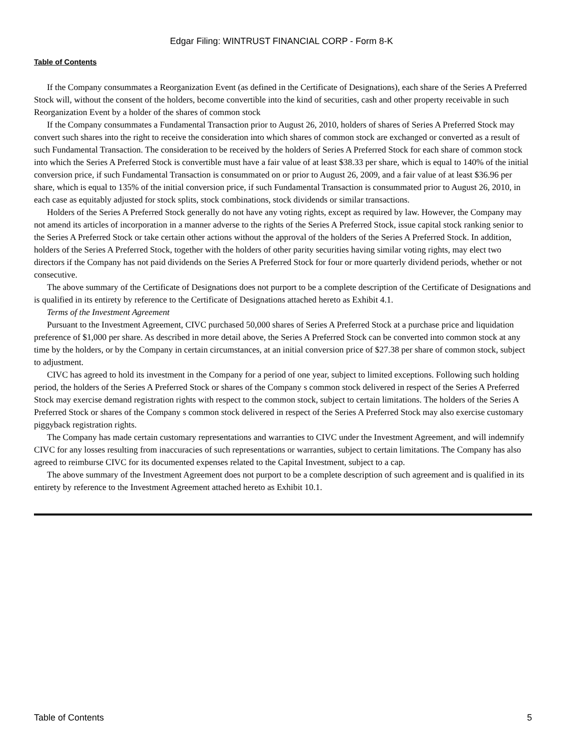Edgar Filing: WINTRUST FINANCIAL CORP - Form 8-K
Table of Contents
If the Company consummates a Reorganization Event (as defined in the Certificate of Designations), each share of the Series A Preferred Stock will, without the consent of the holders, become convertible into the kind of securities, cash and other property receivable in such Reorganization Event by a holder of the shares of common stock
If the Company consummates a Fundamental Transaction prior to August 26, 2010, holders of shares of Series A Preferred Stock may convert such shares into the right to receive the consideration into which shares of common stock are exchanged or converted as a result of such Fundamental Transaction. The consideration to be received by the holders of Series A Preferred Stock for each share of common stock into which the Series A Preferred Stock is convertible must have a fair value of at least $38.33 per share, which is equal to 140% of the initial conversion price, if such Fundamental Transaction is consummated on or prior to August 26, 2009, and a fair value of at least $36.96 per share, which is equal to 135% of the initial conversion price, if such Fundamental Transaction is consummated prior to August 26, 2010, in each case as equitably adjusted for stock splits, stock combinations, stock dividends or similar transactions.
Holders of the Series A Preferred Stock generally do not have any voting rights, except as required by law. However, the Company may not amend its articles of incorporation in a manner adverse to the rights of the Series A Preferred Stock, issue capital stock ranking senior to the Series A Preferred Stock or take certain other actions without the approval of the holders of the Series A Preferred Stock. In addition, holders of the Series A Preferred Stock, together with the holders of other parity securities having similar voting rights, may elect two directors if the Company has not paid dividends on the Series A Preferred Stock for four or more quarterly dividend periods, whether or not consecutive.
The above summary of the Certificate of Designations does not purport to be a complete description of the Certificate of Designations and is qualified in its entirety by reference to the Certificate of Designations attached hereto as Exhibit 4.1.
Terms of the Investment Agreement
Pursuant to the Investment Agreement, CIVC purchased 50,000 shares of Series A Preferred Stock at a purchase price and liquidation preference of $1,000 per share. As described in more detail above, the Series A Preferred Stock can be converted into common stock at any time by the holders, or by the Company in certain circumstances, at an initial conversion price of $27.38 per share of common stock, subject to adjustment.
CIVC has agreed to hold its investment in the Company for a period of one year, subject to limited exceptions. Following such holding period, the holders of the Series A Preferred Stock or shares of the Company s common stock delivered in respect of the Series A Preferred Stock may exercise demand registration rights with respect to the common stock, subject to certain limitations. The holders of the Series A Preferred Stock or shares of the Company s common stock delivered in respect of the Series A Preferred Stock may also exercise customary piggyback registration rights.
The Company has made certain customary representations and warranties to CIVC under the Investment Agreement, and will indemnify CIVC for any losses resulting from inaccuracies of such representations or warranties, subject to certain limitations. The Company has also agreed to reimburse CIVC for its documented expenses related to the Capital Investment, subject to a cap.
The above summary of the Investment Agreement does not purport to be a complete description of such agreement and is qualified in its entirety by reference to the Investment Agreement attached hereto as Exhibit 10.1.
Table of Contents 5